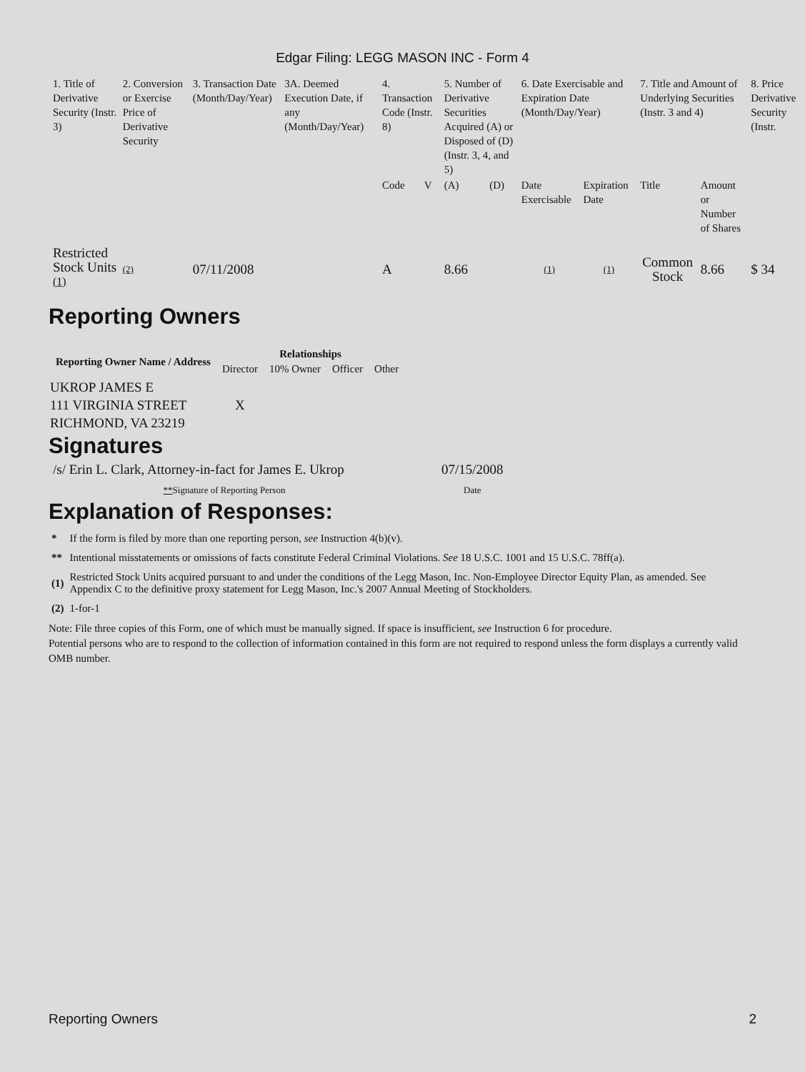Edgar Filing: LEGG MASON INC - Form 4
| 1. Title of Derivative Security (Instr. 3) | 2. Conversion or Exercise Price of Derivative Security | 3. Transaction Date (Month/Day/Year) | 3A. Deemed Execution Date, if any (Month/Day/Year) | 4. Transaction Code (Instr. 8) | | 5. Number of Derivative Securities Acquired (A) or Disposed of (D) (Instr. 3, 4, and 5) | | 6. Date Exercisable and Expiration Date (Month/Day/Year) | | 7. Title and Amount of Underlying Securities (Instr. 3 and 4) | | 8. Price Derivative Security (Instr. |
| --- | --- | --- | --- | --- | --- | --- | --- | --- | --- | --- | --- | --- |
| | | | | Code | V | (A) | (D) | Date Exercisable | Expiration Date | Title | Amount or Number of Shares | |
| Restricted Stock Units <sup>(1)</sup> | (2) | 07/11/2008 | | A | | 8.66 | | (1) | (1) | Common Stock | 8.66 | $ 34 |
Reporting Owners
| Reporting Owner Name / Address | Relationships | | | |
| --- | --- | --- | --- | --- |
| | Director | 10% Owner | Officer | Other |
| UKROP JAMES E 111 VIRGINIA STREET RICHMOND, VA 23219 | X | | | |
Signatures
| /s/ Erin L. Clark, Attorney-in-fact for James E. Ukrop | 07/15/2008 |
| ** Signature of Reporting Person | Date |
Explanation of Responses:
| * | If the form is filed by more than one reporting person, see Instruction 4(b)(v). |
| ** | Intentional misstatements or omissions of facts constitute Federal Criminal Violations. See 18 U.S.C. 1001 and 15 U.S.C. 78ff(a). |
| (1) | Restricted Stock Units acquired pursuant to and under the conditions of the Legg Mason, Inc. Non-Employee Director Equity Plan, as amended. See Appendix C to the definitive proxy statement for Legg Mason, Inc.'s 2007 Annual Meeting of Stockholders. |
| (2) | 1-for-1 |
Note: File three copies of this Form, one of which must be manually signed. If space is insufficient, see Instruction 6 for procedure.
Potential persons who are to respond to the collection of information contained in this form are not required to respond unless the form displays a currently valid OMB number.
Reporting Owners 2